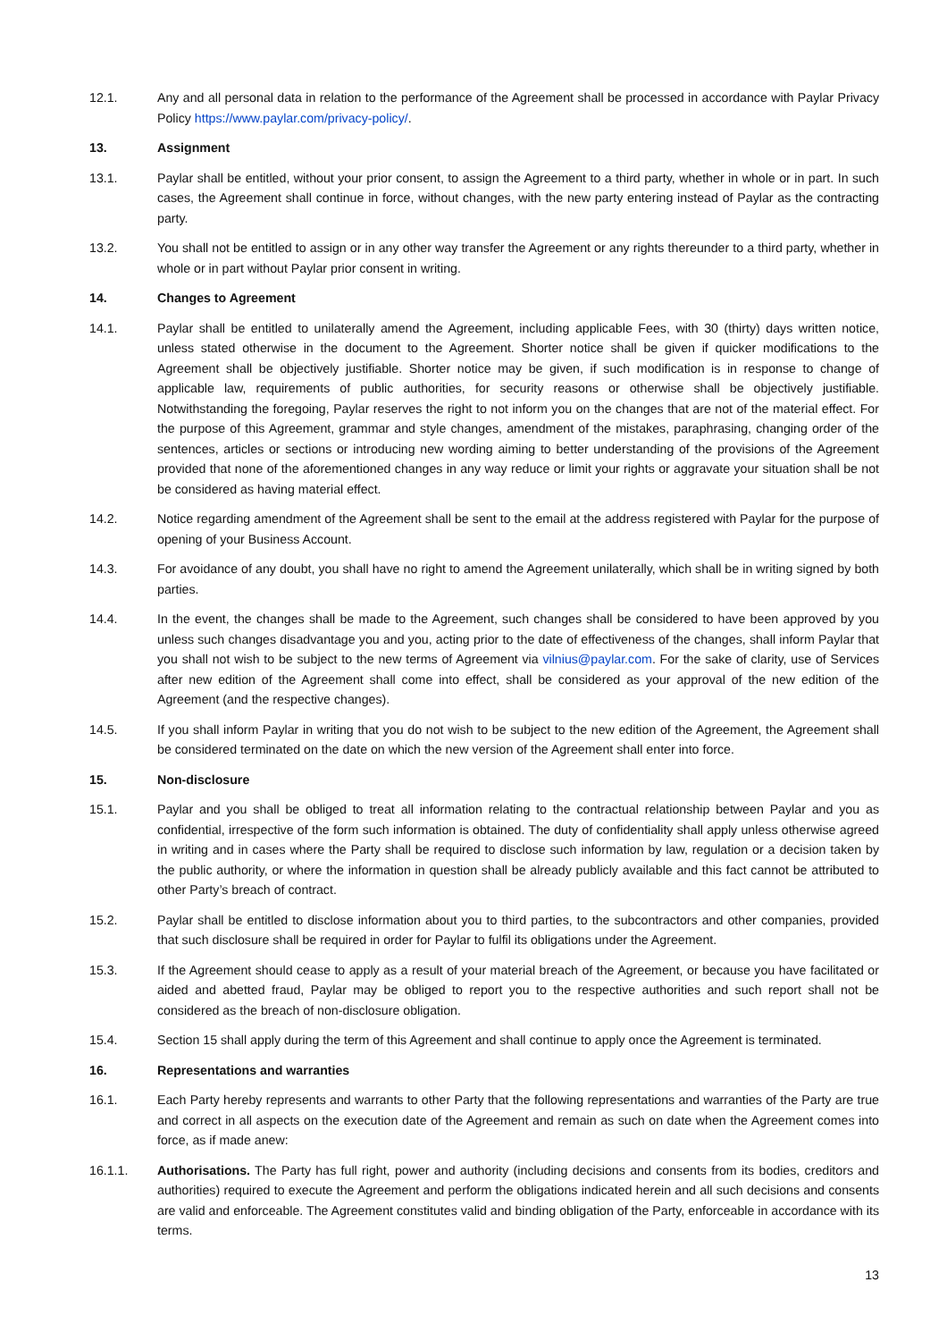12.1. Any and all personal data in relation to the performance of the Agreement shall be processed in accordance with Paylar Privacy Policy https://www.paylar.com/privacy-policy/.
13. Assignment
13.1. Paylar shall be entitled, without your prior consent, to assign the Agreement to a third party, whether in whole or in part. In such cases, the Agreement shall continue in force, without changes, with the new party entering instead of Paylar as the contracting party.
13.2. You shall not be entitled to assign or in any other way transfer the Agreement or any rights thereunder to a third party, whether in whole or in part without Paylar prior consent in writing.
14. Changes to Agreement
14.1. Paylar shall be entitled to unilaterally amend the Agreement, including applicable Fees, with 30 (thirty) days written notice, unless stated otherwise in the document to the Agreement. Shorter notice shall be given if quicker modifications to the Agreement shall be objectively justifiable. Shorter notice may be given, if such modification is in response to change of applicable law, requirements of public authorities, for security reasons or otherwise shall be objectively justifiable. Notwithstanding the foregoing, Paylar reserves the right to not inform you on the changes that are not of the material effect. For the purpose of this Agreement, grammar and style changes, amendment of the mistakes, paraphrasing, changing order of the sentences, articles or sections or introducing new wording aiming to better understanding of the provisions of the Agreement provided that none of the aforementioned changes in any way reduce or limit your rights or aggravate your situation shall be not be considered as having material effect.
14.2. Notice regarding amendment of the Agreement shall be sent to the email at the address registered with Paylar for the purpose of opening of your Business Account.
14.3. For avoidance of any doubt, you shall have no right to amend the Agreement unilaterally, which shall be in writing signed by both parties.
14.4. In the event, the changes shall be made to the Agreement, such changes shall be considered to have been approved by you unless such changes disadvantage you and you, acting prior to the date of effectiveness of the changes, shall inform Paylar that you shall not wish to be subject to the new terms of Agreement via vilnius@paylar.com. For the sake of clarity, use of Services after new edition of the Agreement shall come into effect, shall be considered as your approval of the new edition of the Agreement (and the respective changes).
14.5. If you shall inform Paylar in writing that you do not wish to be subject to the new edition of the Agreement, the Agreement shall be considered terminated on the date on which the new version of the Agreement shall enter into force.
15. Non-disclosure
15.1. Paylar and you shall be obliged to treat all information relating to the contractual relationship between Paylar and you as confidential, irrespective of the form such information is obtained. The duty of confidentiality shall apply unless otherwise agreed in writing and in cases where the Party shall be required to disclose such information by law, regulation or a decision taken by the public authority, or where the information in question shall be already publicly available and this fact cannot be attributed to other Party’s breach of contract.
15.2. Paylar shall be entitled to disclose information about you to third parties, to the subcontractors and other companies, provided that such disclosure shall be required in order for Paylar to fulfil its obligations under the Agreement.
15.3. If the Agreement should cease to apply as a result of your material breach of the Agreement, or because you have facilitated or aided and abetted fraud, Paylar may be obliged to report you to the respective authorities and such report shall not be considered as the breach of non-disclosure obligation.
15.4. Section 15 shall apply during the term of this Agreement and shall continue to apply once the Agreement is terminated.
16. Representations and warranties
16.1. Each Party hereby represents and warrants to other Party that the following representations and warranties of the Party are true and correct in all aspects on the execution date of the Agreement and remain as such on date when the Agreement comes into force, as if made anew:
16.1.1. Authorisations. The Party has full right, power and authority (including decisions and consents from its bodies, creditors and authorities) required to execute the Agreement and perform the obligations indicated herein and all such decisions and consents are valid and enforceable. The Agreement constitutes valid and binding obligation of the Party, enforceable in accordance with its terms.
13